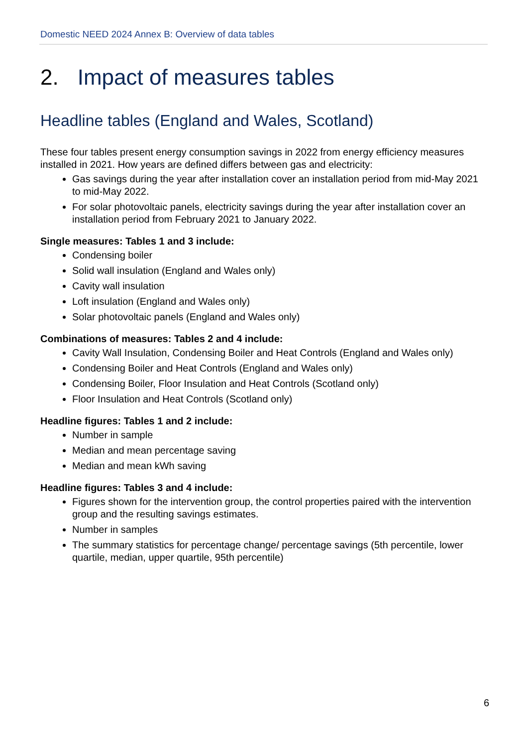Domestic NEED 2024 Annex B: Overview of data tables
2. Impact of measures tables
Headline tables (England and Wales, Scotland)
These four tables present energy consumption savings in 2022 from energy efficiency measures installed in 2021. How years are defined differs between gas and electricity:
Gas savings during the year after installation cover an installation period from mid-May 2021 to mid-May 2022.
For solar photovoltaic panels, electricity savings during the year after installation cover an installation period from February 2021 to January 2022.
Single measures: Tables 1 and 3 include:
Condensing boiler
Solid wall insulation (England and Wales only)
Cavity wall insulation
Loft insulation (England and Wales only)
Solar photovoltaic panels (England and Wales only)
Combinations of measures: Tables 2 and 4 include:
Cavity Wall Insulation, Condensing Boiler and Heat Controls (England and Wales only)
Condensing Boiler and Heat Controls (England and Wales only)
Condensing Boiler, Floor Insulation and Heat Controls (Scotland only)
Floor Insulation and Heat Controls (Scotland only)
Headline figures: Tables 1 and 2 include:
Number in sample
Median and mean percentage saving
Median and mean kWh saving
Headline figures: Tables 3 and 4 include:
Figures shown for the intervention group, the control properties paired with the intervention group and the resulting savings estimates.
Number in samples
The summary statistics for percentage change/ percentage savings (5th percentile, lower quartile, median, upper quartile, 95th percentile)
6